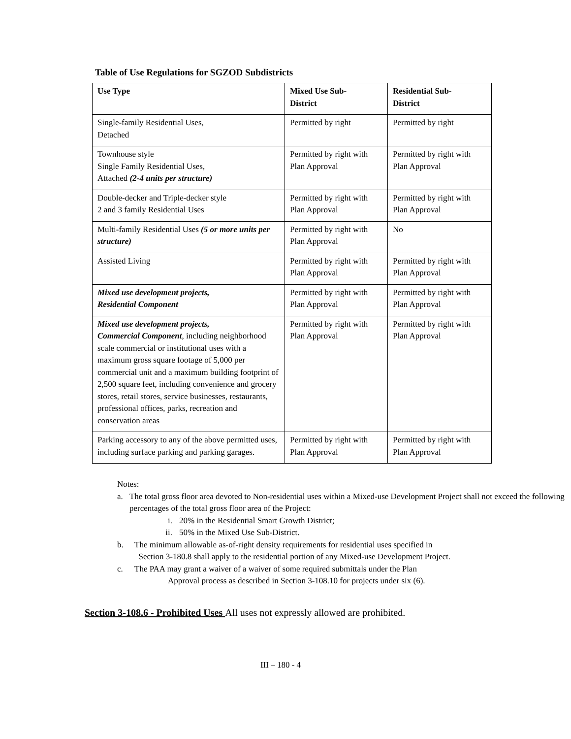Table of Use Regulations for SGZOD Subdistricts
| Use Type | Mixed Use Sub- District | Residential Sub- District |
| --- | --- | --- |
| Single-family Residential Uses, Detached | Permitted by right | Permitted by right |
| Townhouse style Single Family Residential Uses, Attached (2-4 units per structure) | Permitted by right with Plan Approval | Permitted by right with Plan Approval |
| Double-decker and Triple-decker style 2 and 3 family Residential Uses | Permitted by right with Plan Approval | Permitted by right with Plan Approval |
| Multi-family Residential Uses (5 or more units per structure) | Permitted by right with Plan Approval | No |
| Assisted Living | Permitted by right with Plan Approval | Permitted by right with Plan Approval |
| Mixed use development projects, Residential Component | Permitted by right with Plan Approval | Permitted by right with Plan Approval |
| Mixed use development projects, Commercial Component , including neighborhood scale commercial or institutional uses with a maximum gross square footage of 5,000 per commercial unit and a maximum building footprint of 2,500 square feet, including convenience and grocery stores, retail stores, service businesses, restaurants, professional offices, parks, recreation and conservation areas | Permitted by right with Plan Approval | Permitted by right with Plan Approval |
| Parking accessory to any of the above permitted uses, including surface parking and parking garages. | Permitted by right with Plan Approval | Permitted by right with Plan Approval |
Notes:
a. The total gross floor area devoted to Non-residential uses within a Mixed-use Development Project shall not exceed the following percentages of the total gross floor area of the Project:
i. 20% in the Residential Smart Growth District;
ii. 50% in the Mixed Use Sub-District.
b. The minimum allowable as-of-right density requirements for residential uses specified in
Section 3-180.8 shall apply to the residential portion of any Mixed-use Development Project.
c. The PAA may grant a waiver of a waiver of some required submittals under the Plan
Approval process as described in Section 3-108.10 for projects under six (6).
Section 3-108.6 - Prohibited Uses All uses not expressly allowed are prohibited.
III – 180 - 4